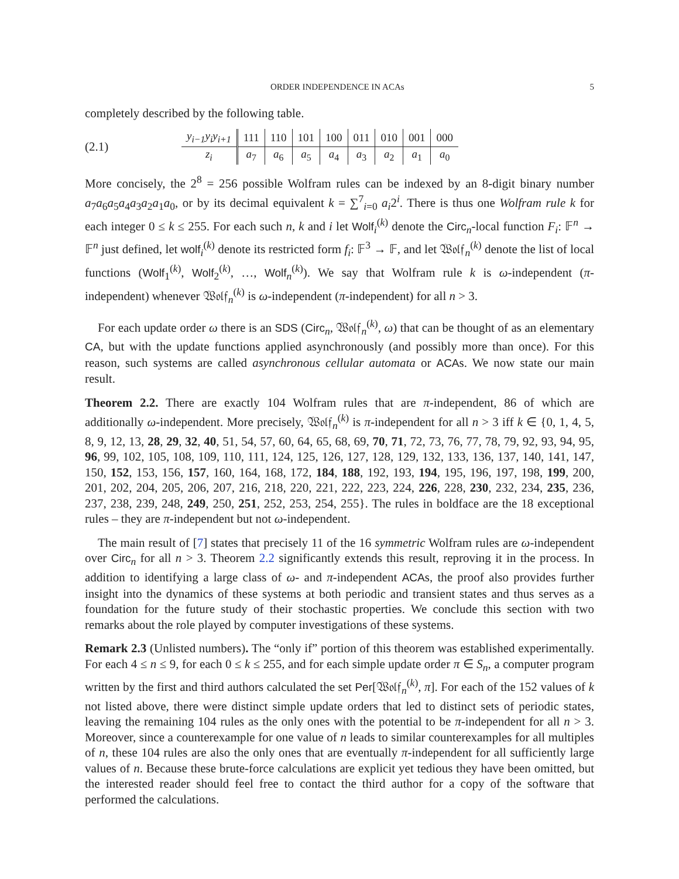ORDER INDEPENDENCE IN ACAs 5
completely described by the following table.
(2.1)
| y<sub>i−1</sub>y<sub>i</sub>y<sub>i+1</sub> | 111 | 110 | 101 | 100 | 011 | 010 | 001 | 000 |
| z<sub>i</sub> | a<sub>7</sub> | a<sub>6</sub> | a<sub>5</sub> | a<sub>4</sub> | a<sub>3</sub> | a<sub>2</sub> | a<sub>1</sub> | a<sub>0</sub> |
More concisely, the 2<sup>8</sup> = 256 possible Wolfram rules can be indexed by an 8-digit binary number a<sub>7</sub>a<sub>6</sub>a<sub>5</sub>a<sub>4</sub>a<sub>3</sub>a<sub>2</sub>a<sub>1</sub>a<sub>0</sub>, or by its decimal equivalent k = ∑<sup>7</sup><sub>i=0</sub> a<sub>i</sub>2<sup>i</sup>. There is thus one Wolfram rule k for each integer 0 ≤ k ≤ 255. For each such n, k and i let Wolf<sub>i</sub><sup>(k)</sup> denote the Circ<sub>n</sub>-local function F<sub>i</sub>: 𝔽<sup>n</sup> → 𝔽<sup>n</sup> just defined, let wolf<sub>i</sub><sup>(k)</sup> denote its restricted form f<sub>i</sub>: 𝔽<sup>3</sup> → 𝔽, and let 𝔚𝔬𝔩𝔣<sub>n</sub><sup>(k)</sup> denote the list of local functions (Wolf<sub>1</sub><sup>(k)</sup>, Wolf<sub>2</sub><sup>(k)</sup>, …, Wolf<sub>n</sub><sup>(k)</sup>). We say that Wolfram rule k is ω-independent (π-independent) whenever 𝔚𝔬𝔩𝔣<sub>n</sub><sup>(k)</sup> is ω-independent (π-independent) for all n > 3.
For each update order ω there is an SDS (Circ<sub>n</sub>, 𝔚𝔬𝔩𝔣<sub>n</sub><sup>(k)</sup>, ω) that can be thought of as an elementary CA, but with the update functions applied asynchronously (and possibly more than once). For this reason, such systems are called asynchronous cellular automata or ACAs. We now state our main result.
Theorem 2.2. There are exactly 104 Wolfram rules that are π-independent, 86 of which are additionally ω-independent. More precisely, 𝔚𝔬𝔩𝔣<sub>n</sub><sup>(k)</sup> is π-independent for all n > 3 iff k ∈ {0, 1, 4, 5, 8, 9, 12, 13, 28, 29, 32, 40, 51, 54, 57, 60, 64, 65, 68, 69, 70, 71, 72, 73, 76, 77, 78, 79, 92, 93, 94, 95, 96, 99, 102, 105, 108, 109, 110, 111, 124, 125, 126, 127, 128, 129, 132, 133, 136, 137, 140, 141, 147, 150, 152, 153, 156, 157, 160, 164, 168, 172, 184, 188, 192, 193, 194, 195, 196, 197, 198, 199, 200, 201, 202, 204, 205, 206, 207, 216, 218, 220, 221, 222, 223, 224, 226, 228, 230, 232, 234, 235, 236, 237, 238, 239, 248, 249, 250, 251, 252, 253, 254, 255}. The rules in boldface are the 18 exceptional rules – they are π-independent but not ω-independent.
The main result of [7] states that precisely 11 of the 16 symmetric Wolfram rules are ω-independent over Circ<sub>n</sub> for all n > 3. Theorem 2.2 significantly extends this result, reproving it in the process. In addition to identifying a large class of ω- and π-independent ACAs, the proof also provides further insight into the dynamics of these systems at both periodic and transient states and thus serves as a foundation for the future study of their stochastic properties. We conclude this section with two remarks about the role played by computer investigations of these systems.
Remark 2.3 (Unlisted numbers). The “only if” portion of this theorem was established experimentally. For each 4 ≤ n ≤ 9, for each 0 ≤ k ≤ 255, and for each simple update order π ∈ S<sub>n</sub>, a computer program written by the first and third authors calculated the set Per[𝔚𝔬𝔩𝔣<sub>n</sub><sup>(k)</sup>, π]. For each of the 152 values of k not listed above, there were distinct simple update orders that led to distinct sets of periodic states, leaving the remaining 104 rules as the only ones with the potential to be π-independent for all n > 3. Moreover, since a counterexample for one value of n leads to similar counterexamples for all multiples of n, these 104 rules are also the only ones that are eventually π-independent for all sufficiently large values of n. Because these brute-force calculations are explicit yet tedious they have been omitted, but the interested reader should feel free to contact the third author for a copy of the software that performed the calculations.